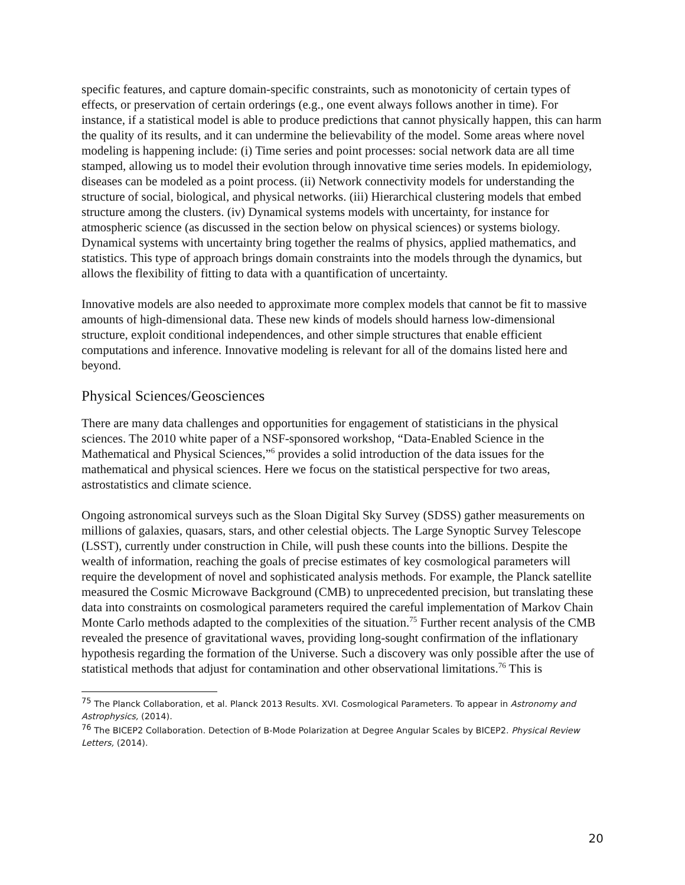specific features, and capture domain-specific constraints, such as monotonicity of certain types of effects, or preservation of certain orderings (e.g., one event always follows another in time). For instance, if a statistical model is able to produce predictions that cannot physically happen, this can harm the quality of its results, and it can undermine the believability of the model. Some areas where novel modeling is happening include: (i) Time series and point processes: social network data are all time stamped, allowing us to model their evolution through innovative time series models. In epidemiology, diseases can be modeled as a point process. (ii) Network connectivity models for understanding the structure of social, biological, and physical networks. (iii) Hierarchical clustering models that embed structure among the clusters. (iv) Dynamical systems models with uncertainty, for instance for atmospheric science (as discussed in the section below on physical sciences) or systems biology. Dynamical systems with uncertainty bring together the realms of physics, applied mathematics, and statistics. This type of approach brings domain constraints into the models through the dynamics, but allows the flexibility of fitting to data with a quantification of uncertainty.
Innovative models are also needed to approximate more complex models that cannot be fit to massive amounts of high-dimensional data. These new kinds of models should harness low-dimensional structure, exploit conditional independences, and other simple structures that enable efficient computations and inference. Innovative modeling is relevant for all of the domains listed here and beyond.
Physical Sciences/Geosciences
There are many data challenges and opportunities for engagement of statisticians in the physical sciences. The 2010 white paper of a NSF-sponsored workshop, “Data-Enabled Science in the Mathematical and Physical Sciences,”<sup>6</sup> provides a solid introduction of the data issues for the mathematical and physical sciences. Here we focus on the statistical perspective for two areas, astrostatistics and climate science.
Ongoing astronomical surveys such as the Sloan Digital Sky Survey (SDSS) gather measurements on millions of galaxies, quasars, stars, and other celestial objects. The Large Synoptic Survey Telescope (LSST), currently under construction in Chile, will push these counts into the billions. Despite the wealth of information, reaching the goals of precise estimates of key cosmological parameters will require the development of novel and sophisticated analysis methods. For example, the Planck satellite measured the Cosmic Microwave Background (CMB) to unprecedented precision, but translating these data into constraints on cosmological parameters required the careful implementation of Markov Chain Monte Carlo methods adapted to the complexities of the situation.<sup>75</sup> Further recent analysis of the CMB revealed the presence of gravitational waves, providing long-sought confirmation of the inflationary hypothesis regarding the formation of the Universe. Such a discovery was only possible after the use of statistical methods that adjust for contamination and other observational limitations.<sup>76</sup> This is
<sup>75</sup> The Planck Collaboration, et al. Planck 2013 Results. XVI. Cosmological Parameters. To appear in Astronomy and Astrophysics, (2014).
<sup>76</sup> The BICEP2 Collaboration. Detection of B-Mode Polarization at Degree Angular Scales by BICEP2. Physical Review Letters, (2014).
20